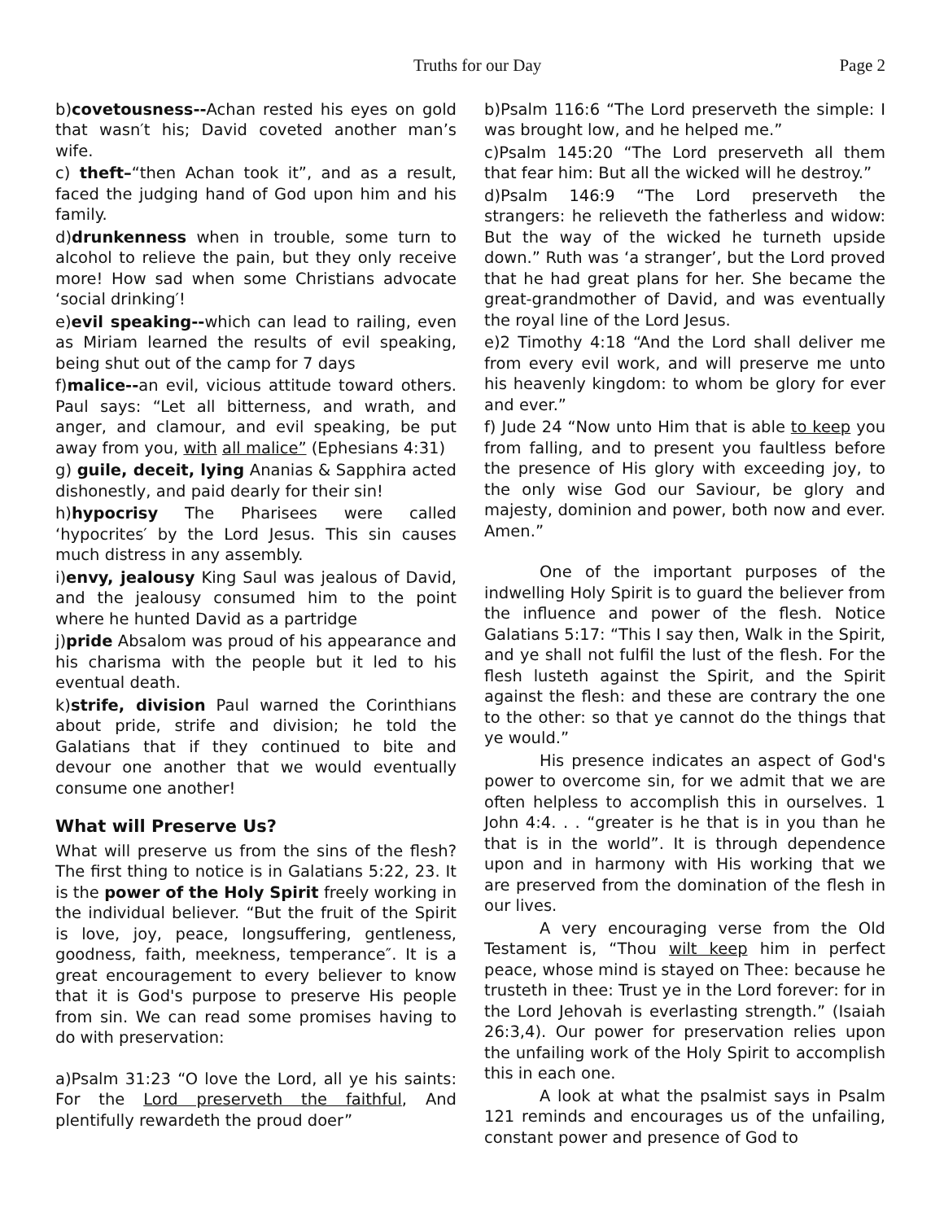Truths for our Day Page 2
b)covetousness--Achan rested his eyes on gold that wasn′t his; David coveted another man’s wife.
c) theft–“then Achan took it”, and as a result, faced the judging hand of God upon him and his family.
d)drunkenness when in trouble, some turn to alcohol to relieve the pain, but they only receive more! How sad when some Christians advocate ‘social drinking′!
e)evil speaking--which can lead to railing, even as Miriam learned the results of evil speaking, being shut out of the camp for 7 days
f)malice--an evil, vicious attitude toward others. Paul says: “Let all bitterness, and wrath, and anger, and clamour, and evil speaking, be put away from you, with all malice” (Ephesians 4:31)
g) guile, deceit, lying Ananias & Sapphira acted dishonestly, and paid dearly for their sin!
h)hypocrisy The Pharisees were called ‘hypocrites′ by the Lord Jesus. This sin causes much distress in any assembly.
i)envy, jealousy King Saul was jealous of David, and the jealousy consumed him to the point where he hunted David as a partridge
j)pride Absalom was proud of his appearance and his charisma with the people but it led to his eventual death.
k)strife, division Paul warned the Corinthians about pride, strife and division; he told the Galatians that if they continued to bite and devour one another that we would eventually consume one another!
What will Preserve Us?
What will preserve us from the sins of the flesh? The first thing to notice is in Galatians 5:22, 23. It is the power of the Holy Spirit freely working in the individual believer. “But the fruit of the Spirit is love, joy, peace, longsuffering, gentleness, goodness, faith, meekness, temperance″. It is a great encouragement to every believer to know that it is God's purpose to preserve His people from sin. We can read some promises having to do with preservation:
a)Psalm 31:23 “O love the Lord, all ye his saints: For the Lord preserveth the faithful, And plentifully rewardeth the proud doer”
b)Psalm 116:6 “The Lord preserveth the simple: I was brought low, and he helped me.”
c)Psalm 145:20 “The Lord preserveth all them that fear him: But all the wicked will he destroy.”
d)Psalm 146:9 “The Lord preserveth the strangers: he relieveth the fatherless and widow: But the way of the wicked he turneth upside down.” Ruth was ‘a stranger’, but the Lord proved that he had great plans for her. She became the great-grandmother of David, and was eventually the royal line of the Lord Jesus.
e)2 Timothy 4:18 “And the Lord shall deliver me from every evil work, and will preserve me unto his heavenly kingdom: to whom be glory for ever and ever.”
f) Jude 24 “Now unto Him that is able to keep you from falling, and to present you faultless before the presence of His glory with exceeding joy, to the only wise God our Saviour, be glory and majesty, dominion and power, both now and ever. Amen.”
One of the important purposes of the indwelling Holy Spirit is to guard the believer from the influence and power of the flesh. Notice Galatians 5:17: “This I say then, Walk in the Spirit, and ye shall not fulfil the lust of the flesh. For the flesh lusteth against the Spirit, and the Spirit against the flesh: and these are contrary the one to the other: so that ye cannot do the things that ye would.”
His presence indicates an aspect of God's power to overcome sin, for we admit that we are often helpless to accomplish this in ourselves. 1 John 4:4. . . “greater is he that is in you than he that is in the world”. It is through dependence upon and in harmony with His working that we are preserved from the domination of the flesh in our lives.
A very encouraging verse from the Old Testament is, “Thou wilt keep him in perfect peace, whose mind is stayed on Thee: because he trusteth in thee: Trust ye in the Lord forever: for in the Lord Jehovah is everlasting strength.” (Isaiah 26:3,4). Our power for preservation relies upon the unfailing work of the Holy Spirit to accomplish this in each one.
A look at what the psalmist says in Psalm 121 reminds and encourages us of the unfailing, constant power and presence of God to